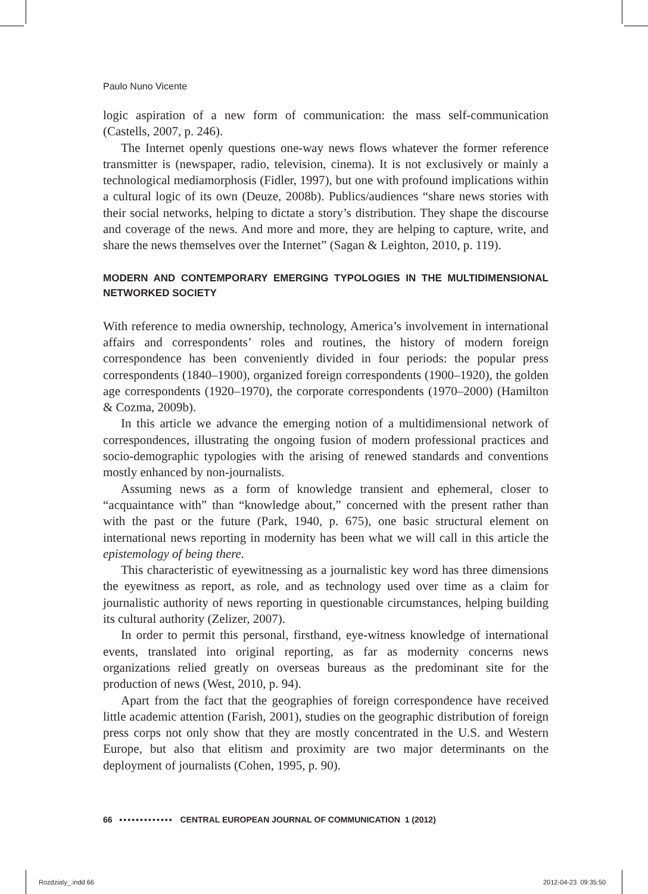Paulo Nuno Vicente
logic aspiration of a new form of communication: the mass self-communication (Castells, 2007, p. 246).
The Internet openly questions one-way news flows whatever the former reference transmitter is (newspaper, radio, television, cinema). It is not exclusively or mainly a technological mediamorphosis (Fidler, 1997), but one with profound implications within a cultural logic of its own (Deuze, 2008b). Publics/audiences “share news stories with their social networks, helping to dictate a story’s distribution. They shape the discourse and coverage of the news. And more and more, they are helping to capture, write, and share the news themselves over the Internet” (Sagan & Leighton, 2010, p. 119).
MODERN AND CONTEMPORARY EMERGING TYPOLOGIES IN THE MULTIDIMENSIONAL NETWORKED SOCIETY
With reference to media ownership, technology, America’s involvement in international affairs and correspondents’ roles and routines, the history of modern foreign correspondence has been conveniently divided in four periods: the popular press correspondents (1840–1900), organized foreign correspondents (1900–1920), the golden age correspondents (1920–1970), the corporate correspondents (1970–2000) (Hamilton & Cozma, 2009b).
In this article we advance the emerging notion of a multidimensional network of correspondences, illustrating the ongoing fusion of modern professional practices and socio-demographic typologies with the arising of renewed standards and conventions mostly enhanced by non-journalists.
Assuming news as a form of knowledge transient and ephemeral, closer to “acquaintance with” than “knowledge about,” concerned with the present rather than with the past or the future (Park, 1940, p. 675), one basic structural element on international news reporting in modernity has been what we will call in this article the epistemology of being there.
This characteristic of eyewitnessing as a journalistic key word has three dimensions the eyewitness as report, as role, and as technology used over time as a claim for journalistic authority of news reporting in questionable circumstances, helping building its cultural authority (Zelizer, 2007).
In order to permit this personal, firsthand, eye-witness knowledge of international events, translated into original reporting, as far as modernity concerns news organizations relied greatly on overseas bureaus as the predominant site for the production of news (West, 2010, p. 94).
Apart from the fact that the geographies of foreign correspondence have received little academic attention (Farish, 2001), studies on the geographic distribution of foreign press corps not only show that they are mostly concentrated in the U.S. and Western Europe, but also that elitism and proximity are two major determinants on the deployment of journalists (Cohen, 1995, p. 90).
66 ▪▪▪▪▪▪▪▪▪▪▪▪▪ CENTRAL EUROPEAN JOURNAL OF COMMUNICATION 1 (2012)
Rozdzialy_.indd 66 2012-04-23 09:35:50